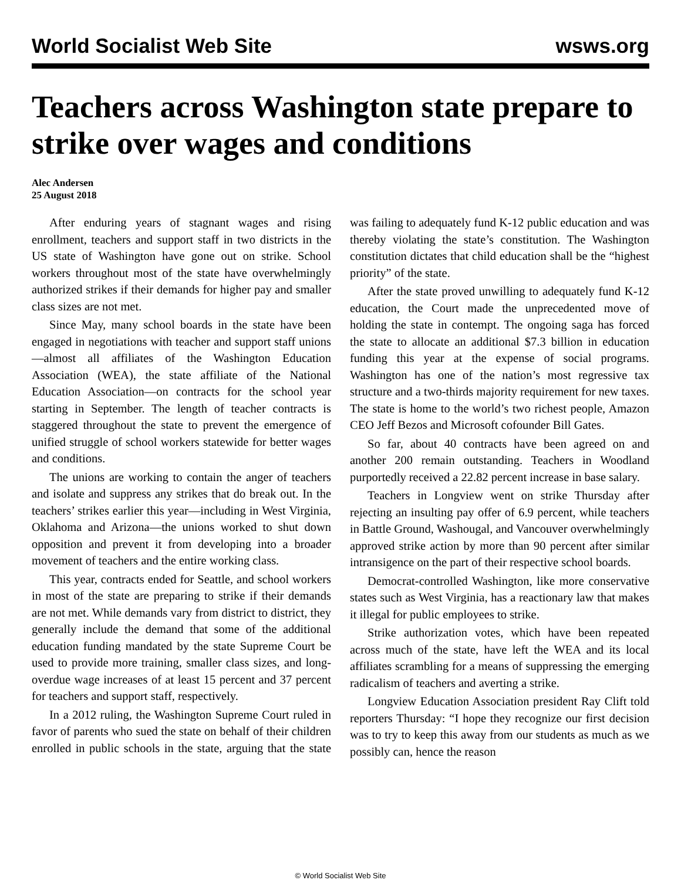World Socialist Web Site wsws.org
Teachers across Washington state prepare to strike over wages and conditions
Alec Andersen
25 August 2018
After enduring years of stagnant wages and rising enrollment, teachers and support staff in two districts in the US state of Washington have gone out on strike. School workers throughout most of the state have overwhelmingly authorized strikes if their demands for higher pay and smaller class sizes are not met.
Since May, many school boards in the state have been engaged in negotiations with teacher and support staff unions—almost all affiliates of the Washington Education Association (WEA), the state affiliate of the National Education Association—on contracts for the school year starting in September. The length of teacher contracts is staggered throughout the state to prevent the emergence of unified struggle of school workers statewide for better wages and conditions.
The unions are working to contain the anger of teachers and isolate and suppress any strikes that do break out. In the teachers’ strikes earlier this year—including in West Virginia, Oklahoma and Arizona—the unions worked to shut down opposition and prevent it from developing into a broader movement of teachers and the entire working class.
This year, contracts ended for Seattle, and school workers in most of the state are preparing to strike if their demands are not met. While demands vary from district to district, they generally include the demand that some of the additional education funding mandated by the state Supreme Court be used to provide more training, smaller class sizes, and long-overdue wage increases of at least 15 percent and 37 percent for teachers and support staff, respectively.
In a 2012 ruling, the Washington Supreme Court ruled in favor of parents who sued the state on behalf of their children enrolled in public schools in the state, arguing that the state was failing to adequately fund K-12 public education and was thereby violating the state’s constitution. The Washington constitution dictates that child education shall be the “highest priority” of the state.
After the state proved unwilling to adequately fund K-12 education, the Court made the unprecedented move of holding the state in contempt. The ongoing saga has forced the state to allocate an additional $7.3 billion in education funding this year at the expense of social programs. Washington has one of the nation’s most regressive tax structure and a two-thirds majority requirement for new taxes. The state is home to the world’s two richest people, Amazon CEO Jeff Bezos and Microsoft cofounder Bill Gates.
So far, about 40 contracts have been agreed on and another 200 remain outstanding. Teachers in Woodland purportedly received a 22.82 percent increase in base salary.
Teachers in Longview went on strike Thursday after rejecting an insulting pay offer of 6.9 percent, while teachers in Battle Ground, Washougal, and Vancouver overwhelmingly approved strike action by more than 90 percent after similar intransigence on the part of their respective school boards.
Democrat-controlled Washington, like more conservative states such as West Virginia, has a reactionary law that makes it illegal for public employees to strike.
Strike authorization votes, which have been repeated across much of the state, have left the WEA and its local affiliates scrambling for a means of suppressing the emerging radicalism of teachers and averting a strike.
Longview Education Association president Ray Clift told reporters Thursday: “I hope they recognize our first decision was to try to keep this away from our students as much as we possibly can, hence the reason
© World Socialist Web Site